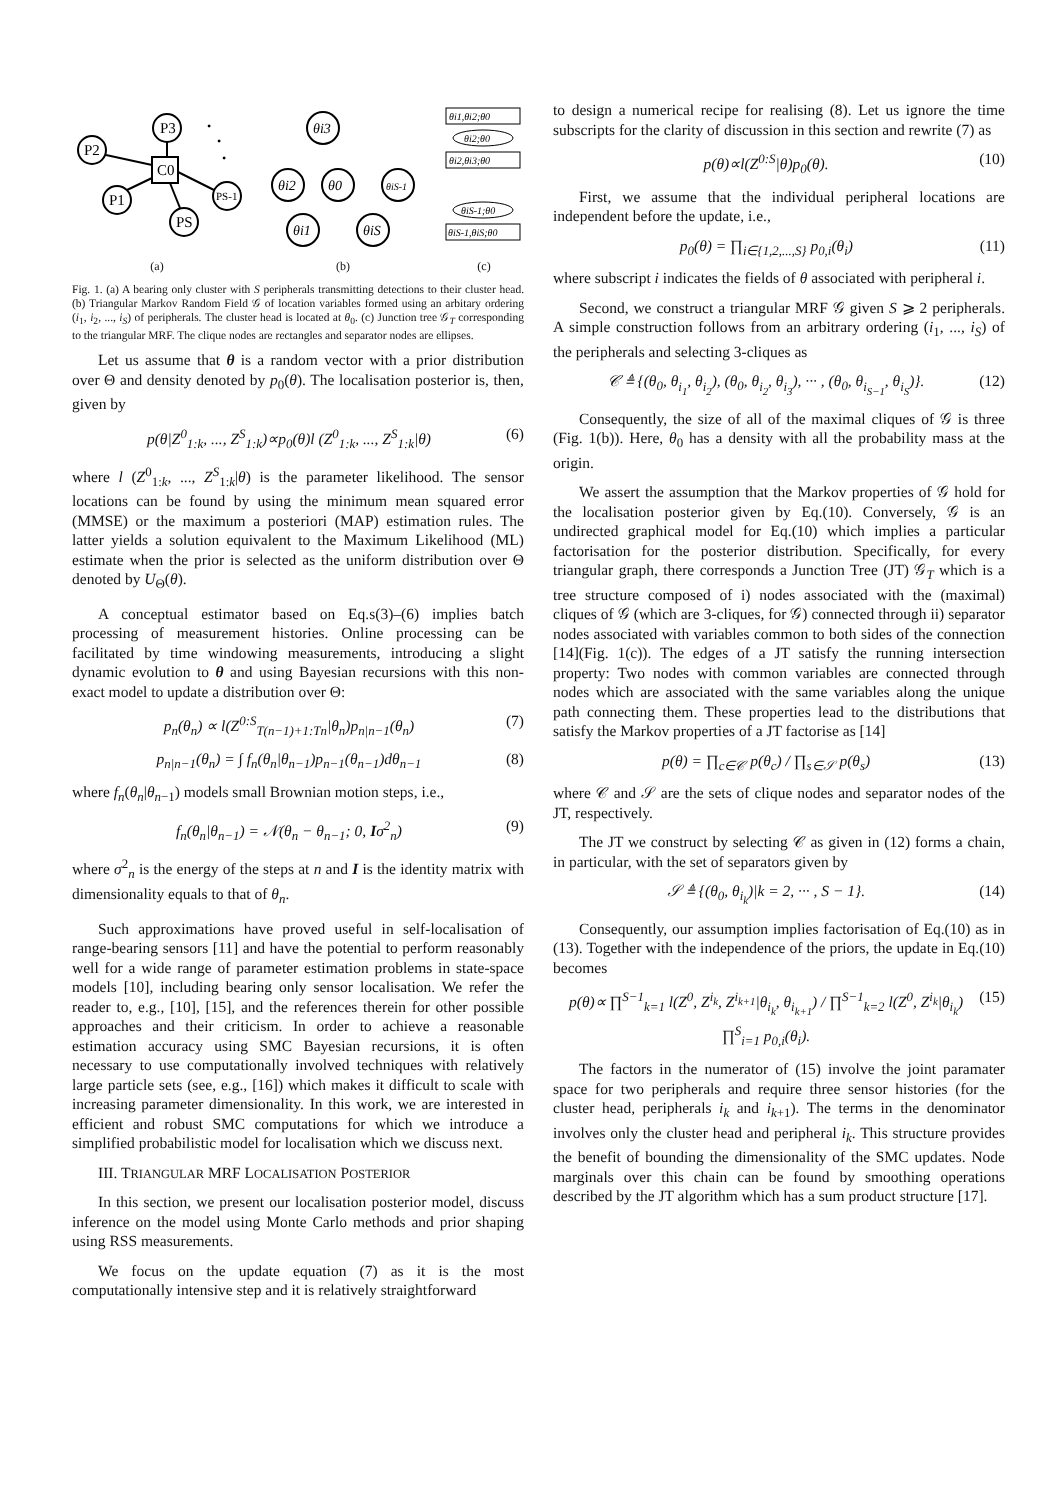P3
P2
C0
P1
PS
PS-1
•
•
•
(a)
θi3
θi2
θ0
θiS-1
θi1
θiS
(b)
θi1,θi2;θ0
θi2;θ0
θi2,θi3;θ0
θiS-1;θ0
θiS-1,θiS;θ0
(c)
Fig. 1. (a) A bearing only cluster with S peripherals transmitting detections to their cluster head. (b) Triangular Markov Random Field 𝒢 of location variables formed using an arbitary ordering (i<sub>1</sub>, i<sub>2</sub>, ..., i<sub>S</sub>) of peripherals. The cluster head is located at θ<sub>0</sub>. (c) Junction tree 𝒢<sub>T</sub> corresponding to the triangular MRF. The clique nodes are rectangles and separator nodes are ellipses.
Let us assume that θ is a random vector with a prior distribution over Θ and density denoted by p<sub>0</sub>(θ). The localisation posterior is, then, given by
p(θ|Z<sup>0</sup><sub>1:k</sub>, ..., Z<sup>S</sup><sub>1:k</sub>)∝p<sub>0</sub>(θ)l (Z<sup>0</sup><sub>1:k</sub>, ..., Z<sup>S</sup><sub>1:k</sub>|θ) (6)
where l (Z<sup>0</sup><sub>1:k</sub>, ..., Z<sup>S</sup><sub>1:k</sub>|θ) is the parameter likelihood. The sensor locations can be found by using the minimum mean squared error (MMSE) or the maximum a posteriori (MAP) estimation rules. The latter yields a solution equivalent to the Maximum Likelihood (ML) estimate when the prior is selected as the uniform distribution over Θ denoted by U<sub>Θ</sub>(θ).
A conceptual estimator based on Eq.s(3)–(6) implies batch processing of measurement histories. Online processing can be facilitated by time windowing measurements, introducing a slight dynamic evolution to θ and using Bayesian recursions with this non-exact model to update a distribution over Θ:
p<sub>n</sub>(θ<sub>n</sub>) ∝ l(Z<sup>0:S</sup><sub>T(n−1)+1:Tn</sub>|θ<sub>n</sub>)p<sub>n|n−1</sub>(θ<sub>n</sub>) (7)
p<sub>n|n−1</sub>(θ<sub>n</sub>) = ∫ f<sub>n</sub>(θ<sub>n</sub>|θ<sub>n−1</sub>)p<sub>n−1</sub>(θ<sub>n−1</sub>)dθ<sub>n−1</sub> (8)
where f<sub>n</sub>(θ<sub>n</sub>|θ<sub>n−1</sub>) models small Brownian motion steps, i.e.,
f<sub>n</sub>(θ<sub>n</sub>|θ<sub>n−1</sub>) = 𝒩(θ<sub>n</sub> − θ<sub>n−1</sub>; 0, Iσ<sup>2</sup><sub>n</sub>) (9)
where σ<sup>2</sup><sub>n</sub> is the energy of the steps at n and I is the identity matrix with dimensionality equals to that of θ<sub>n</sub>.
Such approximations have proved useful in self-localisation of range-bearing sensors [11] and have the potential to perform reasonably well for a wide range of parameter estimation problems in state-space models [10], including bearing only sensor localisation. We refer the reader to, e.g., [10], [15], and the references therein for other possible approaches and their criticism. In order to achieve a reasonable estimation accuracy using SMC Bayesian recursions, it is often necessary to use computationally involved techniques with relatively large particle sets (see, e.g., [16]) which makes it difficult to scale with increasing parameter dimensionality. In this work, we are interested in efficient and robust SMC computations for which we introduce a simplified probabilistic model for localisation which we discuss next.
III. TRIANGULAR MRF LOCALISATION POSTERIOR
In this section, we present our localisation posterior model, discuss inference on the model using Monte Carlo methods and prior shaping using RSS measurements.
We focus on the update equation (7) as it is the most computationally intensive step and it is relatively straightforward
to design a numerical recipe for realising (8). Let us ignore the time subscripts for the clarity of discussion in this section and rewrite (7) as
p(θ)∝l(Z<sup>0:S</sup>|θ)p<sub>0</sub>(θ). (10)
First, we assume that the individual peripheral locations are independent before the update, i.e.,
p<sub>0</sub>(θ) = ∏<sub>i∈{1,2,...,S}</sub> p<sub>0,i</sub>(θ<sub>i</sub>) (11)
where subscript i indicates the fields of θ associated with peripheral i.
Second, we construct a triangular MRF 𝒢 given S ⩾ 2 peripherals. A simple construction follows from an arbitrary ordering (i<sub>1</sub>, ..., i<sub>S</sub>) of the peripherals and selecting 3-cliques as
𝒞 ≜ {(θ<sub>0</sub>, θ<sub>i<sub>1</sub></sub>, θ<sub>i<sub>2</sub></sub>), (θ<sub>0</sub>, θ<sub>i<sub>2</sub></sub>, θ<sub>i<sub>3</sub></sub>), ··· , (θ<sub>0</sub>, θ<sub>i<sub>S−1</sub></sub>, θ<sub>i<sub>S</sub></sub>)}. (12)
Consequently, the size of all of the maximal cliques of 𝒢 is three (Fig. 1(b)). Here, θ<sub>0</sub> has a density with all the probability mass at the origin.
We assert the assumption that the Markov properties of 𝒢 hold for the localisation posterior given by Eq.(10). Conversely, 𝒢 is an undirected graphical model for Eq.(10) which implies a particular factorisation for the posterior distribution. Specifically, for every triangular graph, there corresponds a Junction Tree (JT) 𝒢<sub>T</sub> which is a tree structure composed of i) nodes associated with the (maximal) cliques of 𝒢 (which are 3-cliques, for 𝒢) connected through ii) separator nodes associated with variables common to both sides of the connection [14](Fig. 1(c)). The edges of a JT satisfy the running intersection property: Two nodes with common variables are connected through nodes which are associated with the same variables along the unique path connecting them. These properties lead to the distributions that satisfy the Markov properties of a JT factorise as [14]
p(θ) = ∏<sub>c∈𝒞</sub> p(θ<sub>c</sub>) / ∏<sub>s∈𝒮</sub> p(θ<sub>s</sub>) (13)
where 𝒞 and 𝒮 are the sets of clique nodes and separator nodes of the JT, respectively.
The JT we construct by selecting 𝒞 as given in (12) forms a chain, in particular, with the set of separators given by
𝒮 ≜ {(θ<sub>0</sub>, θ<sub>i<sub>k</sub></sub>)|k = 2, ··· , S − 1}. (14)
Consequently, our assumption implies factorisation of Eq.(10) as in (13). Together with the independence of the priors, the update in Eq.(10) becomes
p(θ)∝ ∏<sup>S−1</sup><sub>k=1</sub> l(Z<sup>0</sup>, Z<sup>i<sub>k</sub></sup>, Z<sup>i<sub>k+1</sub></sup>|θ<sub>i<sub>k</sub></sub>, θ<sub>i<sub>k+1</sub></sub>) / ∏<sup>S−1</sup><sub>k=2</sub> l(Z<sup>0</sup>, Z<sup>i<sub>k</sub></sup>|θ<sub>i<sub>k</sub></sub>) ∏<sup>S</sup><sub>i=1</sub> p<sub>0,i</sub>(θ<sub>i</sub>). (15)
The factors in the numerator of (15) involve the joint paramater space for two peripherals and require three sensor histories (for the cluster head, peripherals i<sub>k</sub> and i<sub>k+1</sub>). The terms in the denominator involves only the cluster head and peripheral i<sub>k</sub>. This structure provides the benefit of bounding the dimensionality of the SMC updates. Node marginals over this chain can be found by smoothing operations described by the JT algorithm which has a sum product structure [17].